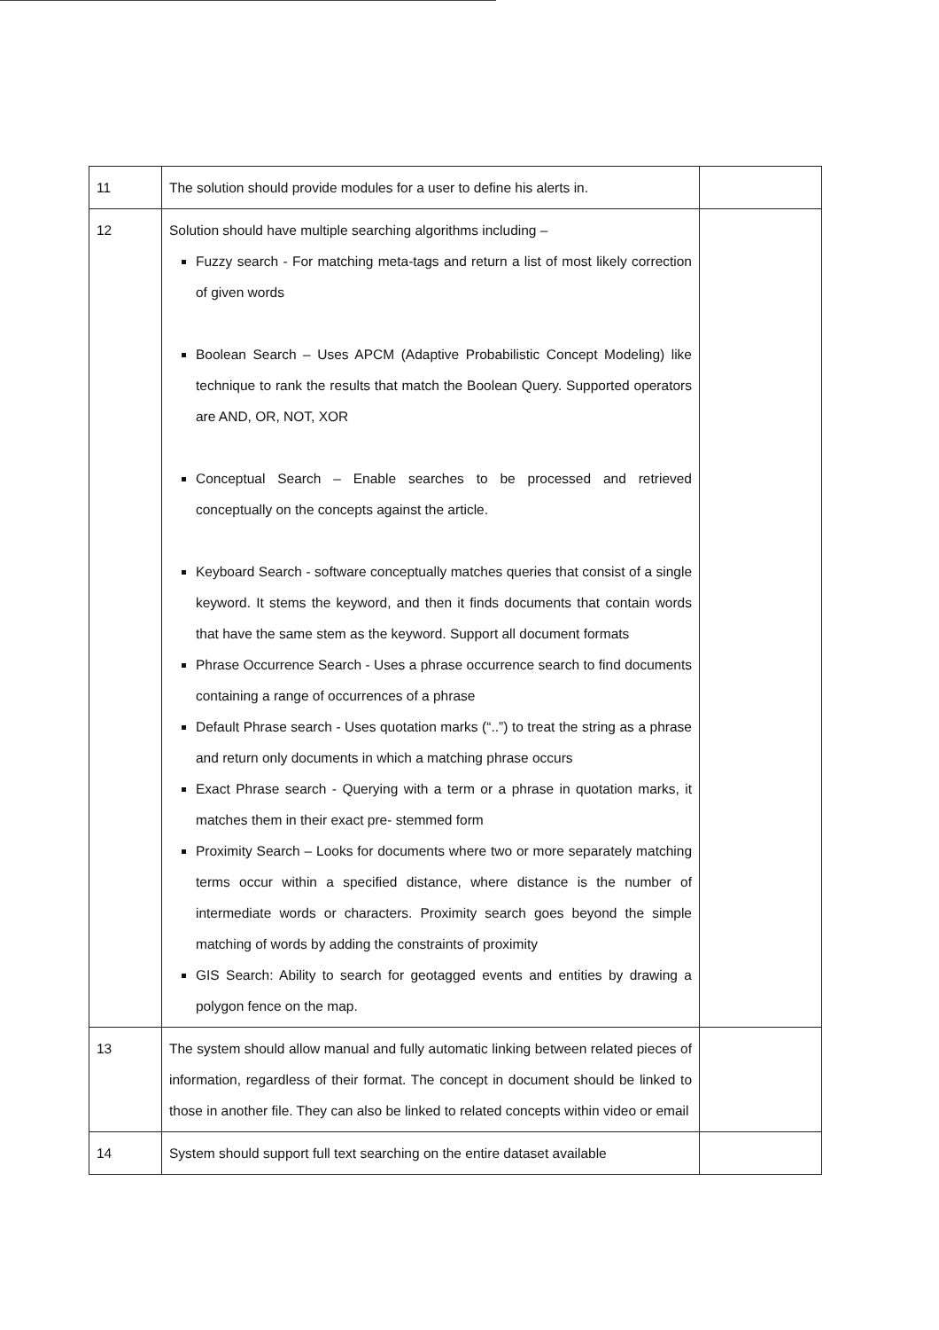| 11 | The solution should provide modules for a user to define his alerts in. | |
| 12 | Solution should have multiple searching algorithms including – Fuzzy search - For matching meta-tags and return a list of most likely correction of given words Boolean Search – Uses APCM (Adaptive Probabilistic Concept Modeling) like technique to rank the results that match the Boolean Query. Supported operators are AND, OR, NOT, XOR Conceptual Search – Enable searches to be processed and retrieved conceptually on the concepts against the article. Keyboard Search - software conceptually matches queries that consist of a single keyword. It stems the keyword, and then it finds documents that contain words that have the same stem as the keyword. Support all document formats Phrase Occurrence Search - Uses a phrase occurrence search to find documents containing a range of occurrences of a phrase Default Phrase search - Uses quotation marks (“..”) to treat the string as a phrase and return only documents in which a matching phrase occurs Exact Phrase search - Querying with a term or a phrase in quotation marks, it matches them in their exact pre- stemmed form Proximity Search – Looks for documents where two or more separately matching terms occur within a specified distance, where distance is the number of intermediate words or characters. Proximity search goes beyond the simple matching of words by adding the constraints of proximity GIS Search: Ability to search for geotagged events and entities by drawing a polygon fence on the map. | |
| 13 | The system should allow manual and fully automatic linking between related pieces of information, regardless of their format. The concept in document should be linked to those in another file. They can also be linked to related concepts within video or email | |
| 14 | System should support full text searching on the entire dataset available | |